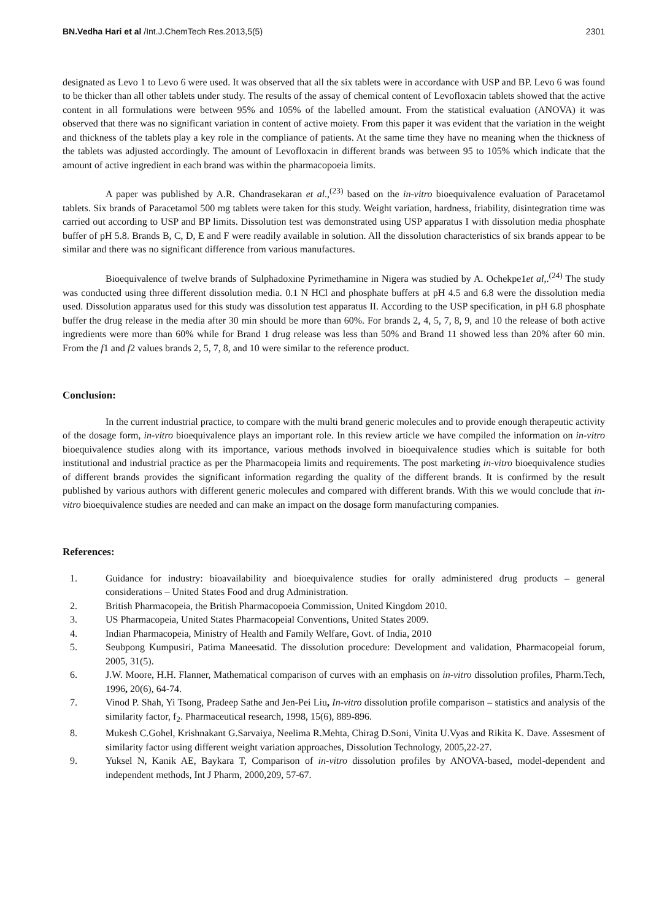BN.Vedha Hari et al /Int.J.ChemTech Res.2013,5(5)
2301
designated as Levo 1 to Levo 6 were used. It was observed that all the six tablets were in accordance with USP and BP. Levo 6 was found to be thicker than all other tablets under study. The results of the assay of chemical content of Levofloxacin tablets showed that the active content in all formulations were between 95% and 105% of the labelled amount. From the statistical evaluation (ANOVA) it was observed that there was no significant variation in content of active moiety. From this paper it was evident that the variation in the weight and thickness of the tablets play a key role in the compliance of patients. At the same time they have no meaning when the thickness of the tablets was adjusted accordingly. The amount of Levofloxacin in different brands was between 95 to 105% which indicate that the amount of active ingredient in each brand was within the pharmacopoeia limits.
A paper was published by A.R. Chandrasekaran et al.,<sup>(23)</sup> based on the in-vitro bioequivalence evaluation of Paracetamol tablets. Six brands of Paracetamol 500 mg tablets were taken for this study. Weight variation, hardness, friability, disintegration time was carried out according to USP and BP limits. Dissolution test was demonstrated using USP apparatus I with dissolution media phosphate buffer of pH 5.8. Brands B, C, D, E and F were readily available in solution. All the dissolution characteristics of six brands appear to be similar and there was no significant difference from various manufactures.
Bioequivalence of twelve brands of Sulphadoxine Pyrimethamine in Nigera was studied by A. Ochekpe1et al,.<sup>(24)</sup> The study was conducted using three different dissolution media. 0.1 N HCl and phosphate buffers at pH 4.5 and 6.8 were the dissolution media used. Dissolution apparatus used for this study was dissolution test apparatus II. According to the USP specification, in pH 6.8 phosphate buffer the drug release in the media after 30 min should be more than 60%. For brands 2, 4, 5, 7, 8, 9, and 10 the release of both active ingredients were more than 60% while for Brand 1 drug release was less than 50% and Brand 11 showed less than 20% after 60 min. From the f1 and f2 values brands 2, 5, 7, 8, and 10 were similar to the reference product.
Conclusion:
In the current industrial practice, to compare with the multi brand generic molecules and to provide enough therapeutic activity of the dosage form, in-vitro bioequivalence plays an important role. In this review article we have compiled the information on in-vitro bioequivalence studies along with its importance, various methods involved in bioequivalence studies which is suitable for both institutional and industrial practice as per the Pharmacopeia limits and requirements. The post marketing in-vitro bioequivalence studies of different brands provides the significant information regarding the quality of the different brands. It is confirmed by the result published by various authors with different generic molecules and compared with different brands. With this we would conclude that in-vitro bioequivalence studies are needed and can make an impact on the dosage form manufacturing companies.
References:
1. Guidance for industry: bioavailability and bioequivalence studies for orally administered drug products – general considerations – United States Food and drug Administration.
2. British Pharmacopeia, the British Pharmacopoeia Commission, United Kingdom 2010.
3. US Pharmacopeia, United States Pharmacopeial Conventions, United States 2009.
4. Indian Pharmacopeia, Ministry of Health and Family Welfare, Govt. of India, 2010
5. Seubpong Kumpusiri, Patima Maneesatid. The dissolution procedure: Development and validation, Pharmacopeial forum, 2005, 31(5).
6. J.W. Moore, H.H. Flanner, Mathematical comparison of curves with an emphasis on in-vitro dissolution profiles, Pharm.Tech, 1996, 20(6), 64-74.
7. Vinod P. Shah, Yi Tsong, Pradeep Sathe and Jen-Pei Liu, In-vitro dissolution profile comparison – statistics and analysis of the similarity factor, f<sub>2</sub>. Pharmaceutical research, 1998, 15(6), 889-896.
8. Mukesh C.Gohel, Krishnakant G.Sarvaiya, Neelima R.Mehta, Chirag D.Soni, Vinita U.Vyas and Rikita K. Dave. Assesment of similarity factor using different weight variation approaches, Dissolution Technology, 2005,22-27.
9. Yuksel N, Kanik AE, Baykara T, Comparison of in-vitro dissolution profiles by ANOVA-based, model-dependent and independent methods, Int J Pharm, 2000,209, 57-67.